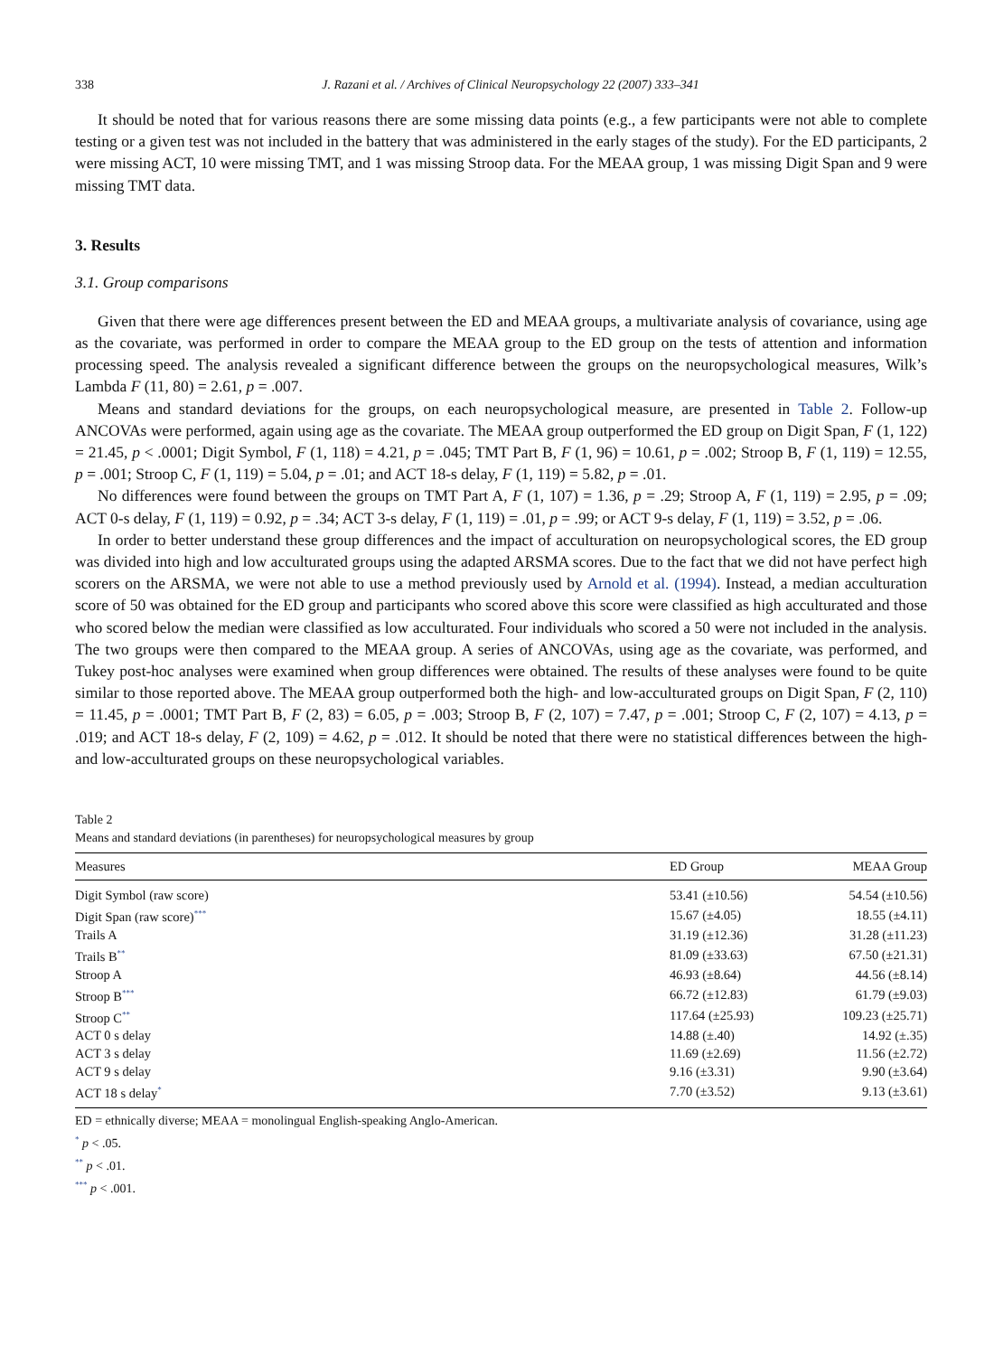338 J. Razani et al. / Archives of Clinical Neuropsychology 22 (2007) 333–341
It should be noted that for various reasons there are some missing data points (e.g., a few participants were not able to complete testing or a given test was not included in the battery that was administered in the early stages of the study). For the ED participants, 2 were missing ACT, 10 were missing TMT, and 1 was missing Stroop data. For the MEAA group, 1 was missing Digit Span and 9 were missing TMT data.
3. Results
3.1. Group comparisons
Given that there were age differences present between the ED and MEAA groups, a multivariate analysis of covariance, using age as the covariate, was performed in order to compare the MEAA group to the ED group on the tests of attention and information processing speed. The analysis revealed a significant difference between the groups on the neuropsychological measures, Wilk’s Lambda F (11, 80) = 2.61, p = .007.
Means and standard deviations for the groups, on each neuropsychological measure, are presented in Table 2. Follow-up ANCOVAs were performed, again using age as the covariate. The MEAA group outperformed the ED group on Digit Span, F (1, 122) = 21.45, p < .0001; Digit Symbol, F (1, 118) = 4.21, p = .045; TMT Part B, F (1, 96) = 10.61, p = .002; Stroop B, F (1, 119) = 12.55, p = .001; Stroop C, F (1, 119) = 5.04, p = .01; and ACT 18-s delay, F (1, 119) = 5.82, p = .01.
No differences were found between the groups on TMT Part A, F (1, 107) = 1.36, p = .29; Stroop A, F (1, 119) = 2.95, p = .09; ACT 0-s delay, F (1, 119) = 0.92, p = .34; ACT 3-s delay, F (1, 119) = .01, p = .99; or ACT 9-s delay, F (1, 119) = 3.52, p = .06.
In order to better understand these group differences and the impact of acculturation on neuropsychological scores, the ED group was divided into high and low acculturated groups using the adapted ARSMA scores. Due to the fact that we did not have perfect high scorers on the ARSMA, we were not able to use a method previously used by Arnold et al. (1994). Instead, a median acculturation score of 50 was obtained for the ED group and participants who scored above this score were classified as high acculturated and those who scored below the median were classified as low acculturated. Four individuals who scored a 50 were not included in the analysis. The two groups were then compared to the MEAA group. A series of ANCOVAs, using age as the covariate, was performed, and Tukey post-hoc analyses were examined when group differences were obtained. The results of these analyses were found to be quite similar to those reported above. The MEAA group outperformed both the high- and low-acculturated groups on Digit Span, F (2, 110) = 11.45, p = .0001; TMT Part B, F (2, 83) = 6.05, p = .003; Stroop B, F (2, 107) = 7.47, p = .001; Stroop C, F (2, 107) = 4.13, p = .019; and ACT 18-s delay, F (2, 109) = 4.62, p = .012. It should be noted that there were no statistical differences between the high- and low-acculturated groups on these neuropsychological variables.
Table 2
Means and standard deviations (in parentheses) for neuropsychological measures by group
| Measures | ED Group | MEAA Group |
| --- | --- | --- |
| Digit Symbol (raw score) | 53.41 (±10.56) | 54.54 (±10.56) |
| Digit Span (raw score)<sup>***</sup> | 15.67 (±4.05) | 18.55 (±4.11) |
| Trails A | 31.19 (±12.36) | 31.28 (±11.23) |
| Trails B<sup>**</sup> | 81.09 (±33.63) | 67.50 (±21.31) |
| Stroop A | 46.93 (±8.64) | 44.56 (±8.14) |
| Stroop B<sup>***</sup> | 66.72 (±12.83) | 61.79 (±9.03) |
| Stroop C<sup>**</sup> | 117.64 (±25.93) | 109.23 (±25.71) |
| ACT 0 s delay | 14.88 (±.40) | 14.92 (±.35) |
| ACT 3 s delay | 11.69 (±2.69) | 11.56 (±2.72) |
| ACT 9 s delay | 9.16 (±3.31) | 9.90 (±3.64) |
| ACT 18 s delay<sup>*</sup> | 7.70 (±3.52) | 9.13 (±3.61) |
ED = ethnically diverse; MEAA = monolingual English-speaking Anglo-American.
<sup>*</sup> p < .05.
<sup>**</sup> p < .01.
<sup>***</sup> p < .001.